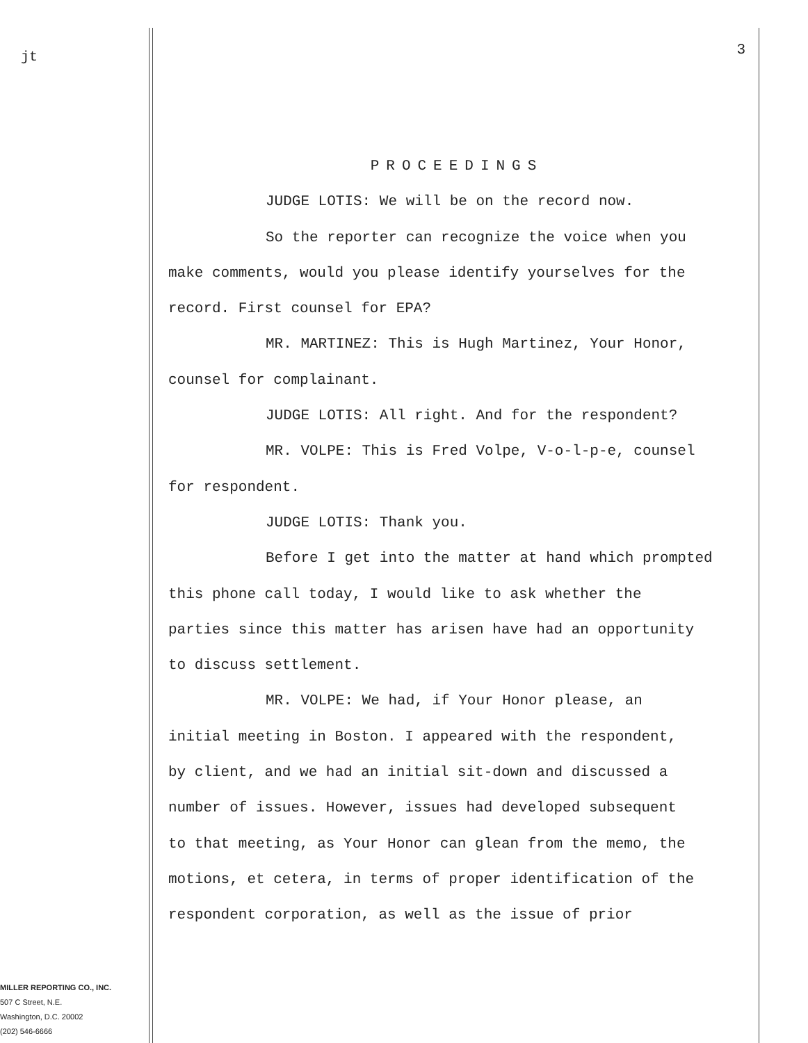jt
MILLER REPORTING CO., INC.
507 C Street, N.E.
Washington, D.C. 20002
(202) 546-6666
3
PROCEEDINGS
JUDGE LOTIS: We will be on the record now.
So the reporter can recognize the voice when you
make comments, would you please identify yourselves for the
record. First counsel for EPA?
MR. MARTINEZ: This is Hugh Martinez, Your Honor,
counsel for complainant.
JUDGE LOTIS: All right. And for the respondent?
MR. VOLPE: This is Fred Volpe, V-o-l-p-e, counsel
for respondent.
JUDGE LOTIS: Thank you.
Before I get into the matter at hand which prompted
this phone call today, I would like to ask whether the
parties since this matter has arisen have had an opportunity
to discuss settlement.
MR. VOLPE: We had, if Your Honor please, an
initial meeting in Boston. I appeared with the respondent,
by client, and we had an initial sit-down and discussed a
number of issues. However, issues had developed subsequent
to that meeting, as Your Honor can glean from the memo, the
motions, et cetera, in terms of proper identification of the
respondent corporation, as well as the issue of prior